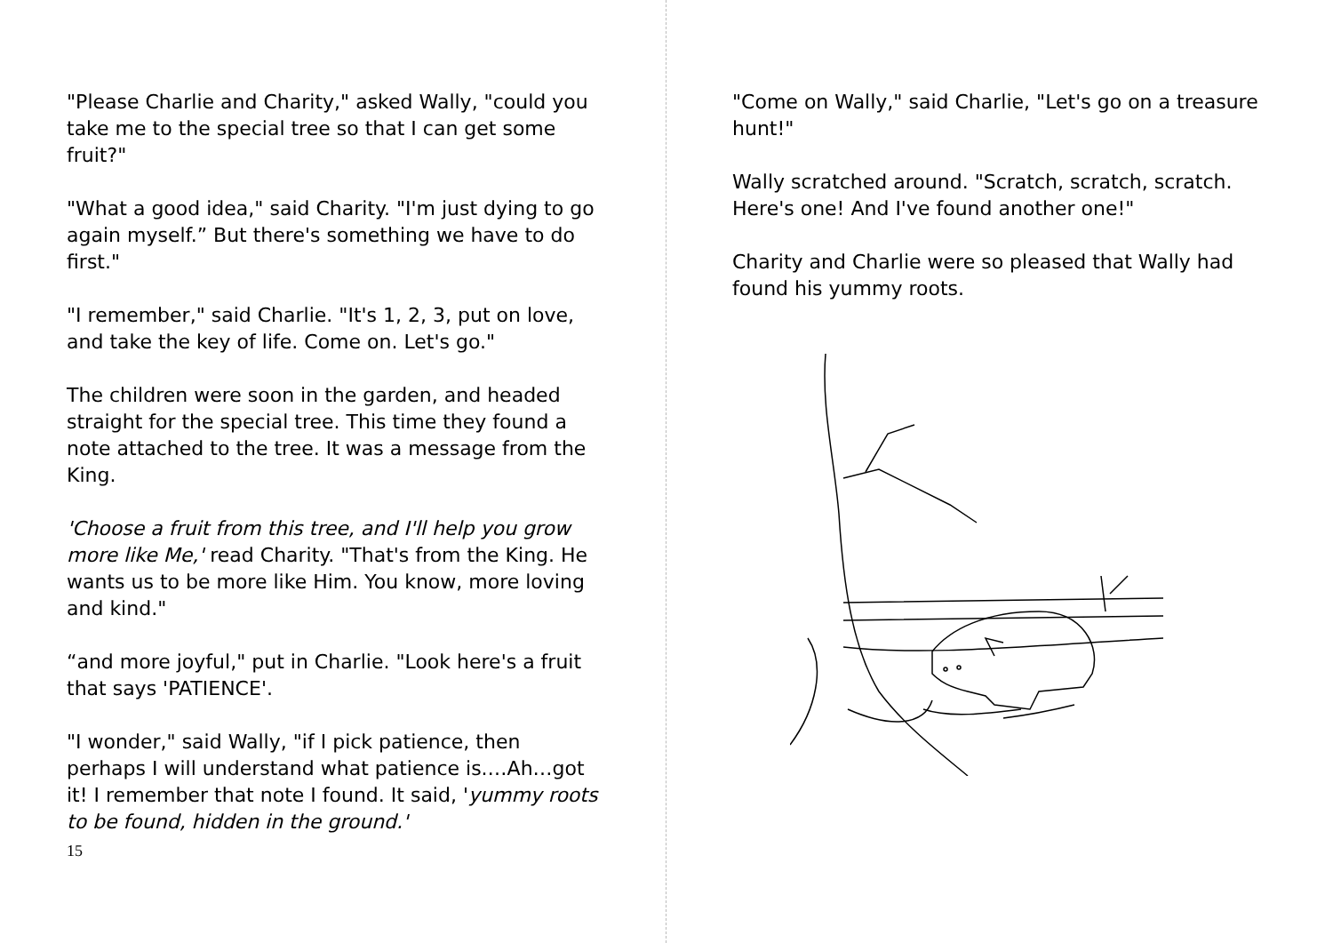"Please Charlie and Charity," asked Wally, "could you take me to the special tree so that I can get some fruit?"
"What a good idea," said Charity. "I'm just dying to go again myself.” But there's something we have to do first."
"I remember," said Charlie. "It's 1, 2, 3, put on love, and take the key of life. Come on. Let's go."
The children were soon in the garden, and headed straight for the special tree. This time they found a note attached to the tree. It was a message from the King.
'Choose a fruit from this tree, and I'll help you grow more like Me,' read Charity. "That's from the King. He wants us to be more like Him. You know, more loving and kind."
“and more joyful," put in Charlie. "Look here's a fruit that says 'PATIENCE'.
"I wonder," said Wally, "if I pick patience, then perhaps I will understand what patience is.…Ah…got it! I remember that note I found. It said, 'yummy roots to be found, hidden in the ground.'
15
"Come on Wally," said Charlie, "Let's go on a treasure hunt!"
Wally scratched around. "Scratch, scratch, scratch. Here's one! And I've found another one!"
Charity and Charlie were so pleased that Wally had found his yummy roots.